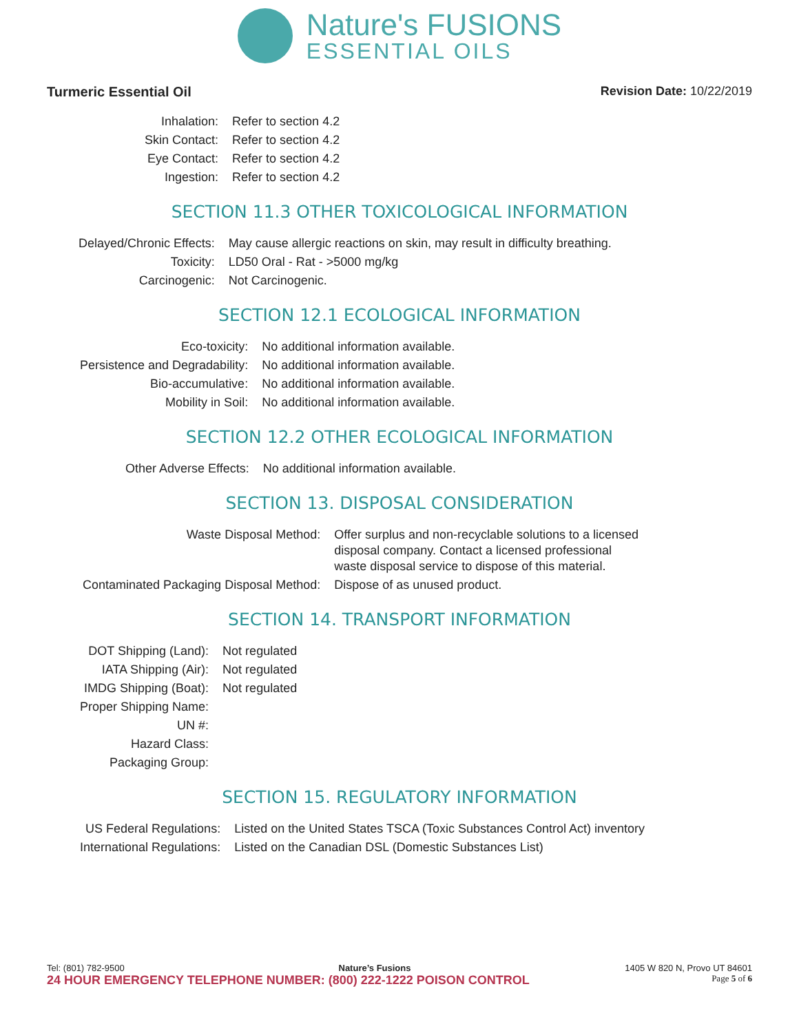Nature's FUSIONS ESSENTIAL OILS
Turmeric Essential Oil Revision Date: 10/22/2019
| Inhalation: | Refer to section 4.2 |
| Skin Contact: | Refer to section 4.2 |
| Eye Contact: | Refer to section 4.2 |
| Ingestion: | Refer to section 4.2 |
SECTION 11.3 OTHER TOXICOLOGICAL INFORMATION
| Delayed/Chronic Effects: | May cause allergic reactions on skin, may result in difficulty breathing. |
| Toxicity: | LD50 Oral - Rat - >5000 mg/kg |
| Carcinogenic: | Not Carcinogenic. |
SECTION 12.1 ECOLOGICAL INFORMATION
| Eco-toxicity: | No additional information available. |
| Persistence and Degradability: | No additional information available. |
| Bio-accumulative: | No additional information available. |
| Mobility in Soil: | No additional information available. |
SECTION 12.2 OTHER ECOLOGICAL INFORMATION
| Other Adverse Effects: | No additional information available. |
SECTION 13. DISPOSAL CONSIDERATION
| Waste Disposal Method: | Offer surplus and non-recyclable solutions to a licensed disposal company. Contact a licensed professional waste disposal service to dispose of this material. |
| Contaminated Packaging Disposal Method: | Dispose of as unused product. |
SECTION 14. TRANSPORT INFORMATION
| DOT Shipping (Land): | Not regulated |
| IATA Shipping (Air): | Not regulated |
| IMDG Shipping (Boat): | Not regulated |
| Proper Shipping Name: | |
| UN #: | |
| Hazard Class: | |
| Packaging Group: | |
SECTION 15. REGULATORY INFORMATION
| US Federal Regulations: | Listed on the United States TSCA (Toxic Substances Control Act) inventory |
| International Regulations: | Listed on the Canadian DSL (Domestic Substances List) |
Tel: (801) 782-9500 Nature’s Fusions 1405 W 820 N, Provo UT 84601
24 HOUR EMERGENCY TELEPHONE NUMBER: (800) 222-1222 POISON CONTROL Page 5 of 6